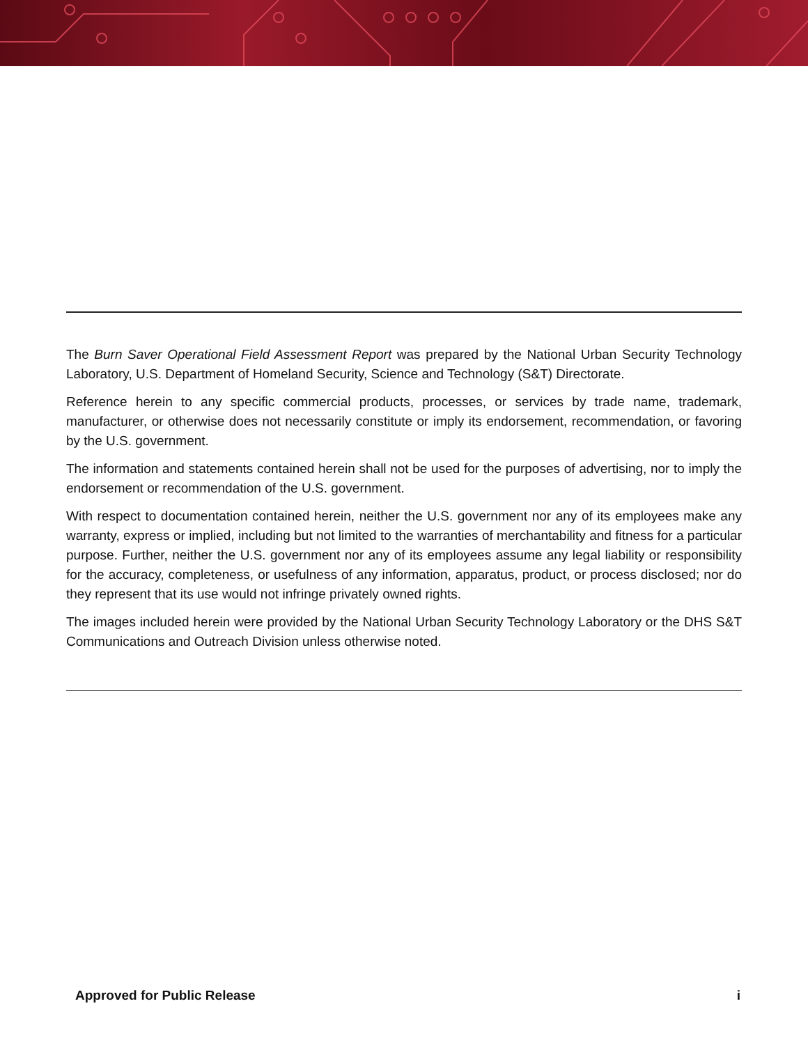The Burn Saver Operational Field Assessment Report was prepared by the National Urban Security Technology Laboratory, U.S. Department of Homeland Security, Science and Technology (S&T) Directorate.
Reference herein to any specific commercial products, processes, or services by trade name, trademark, manufacturer, or otherwise does not necessarily constitute or imply its endorsement, recommendation, or favoring by the U.S. government.
The information and statements contained herein shall not be used for the purposes of advertising, nor to imply the endorsement or recommendation of the U.S. government.
With respect to documentation contained herein, neither the U.S. government nor any of its employees make any warranty, express or implied, including but not limited to the warranties of merchantability and fitness for a particular purpose. Further, neither the U.S. government nor any of its employees assume any legal liability or responsibility for the accuracy, completeness, or usefulness of any information, apparatus, product, or process disclosed; nor do they represent that its use would not infringe privately owned rights.
The images included herein were provided by the National Urban Security Technology Laboratory or the DHS S&T Communications and Outreach Division unless otherwise noted.
Approved for Public Release i